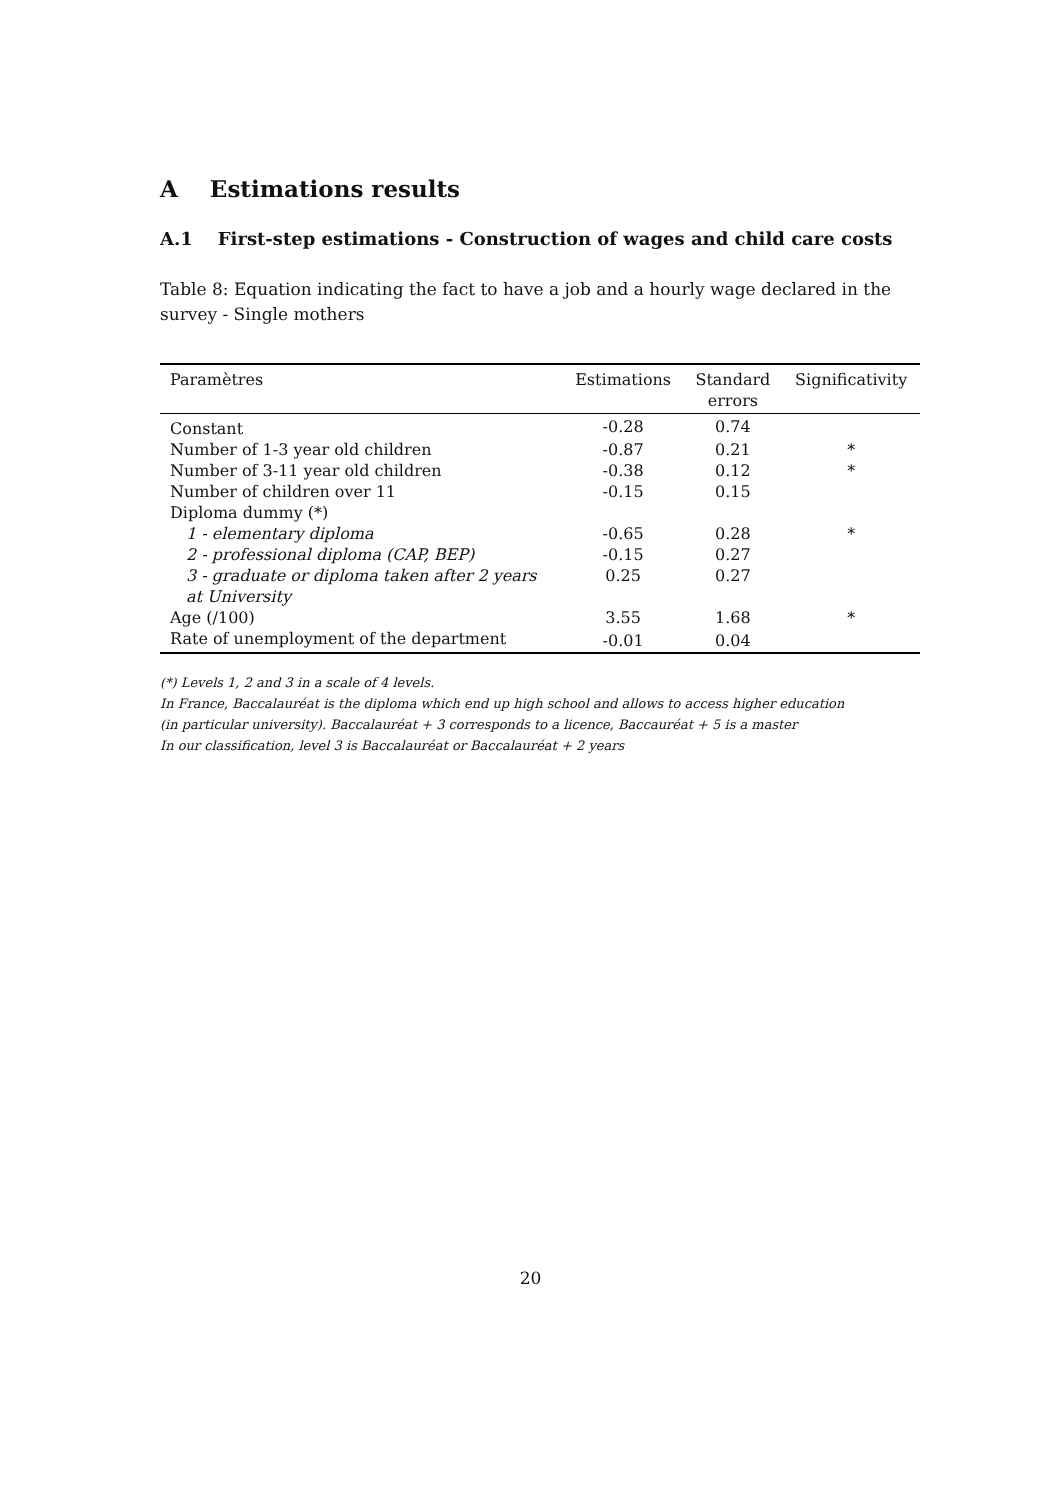A Estimations results
A.1 First-step estimations - Construction of wages and child care costs
Table 8: Equation indicating the fact to have a job and a hourly wage declared in the survey - Single mothers
| Paramètres | Estimations | Standard errors | Significativity |
| --- | --- | --- | --- |
| Constant | -0.28 | 0.74 | |
| Number of 1-3 year old children | -0.87 | 0.21 | * |
| Number of 3-11 year old children | -0.38 | 0.12 | * |
| Number of children over 11 | -0.15 | 0.15 | |
| Diploma dummy (*) | | | |
| 1 - elementary diploma | -0.65 | 0.28 | * |
| 2 - professional diploma (CAP, BEP) | -0.15 | 0.27 | |
| 3 - graduate or diploma taken after 2 years at University | 0.25 | 0.27 | |
| Age (/100) | 3.55 | 1.68 | * |
| Rate of unemployment of the department | -0.01 | 0.04 | |
(*) Levels 1, 2 and 3 in a scale of 4 levels.
In France, Baccalauréat is the diploma which end up high school and allows to access higher education
(in particular university). Baccalauréat + 3 corresponds to a licence, Baccauréat + 5 is a master
In our classification, level 3 is Baccalauréat or Baccalauréat + 2 years
20